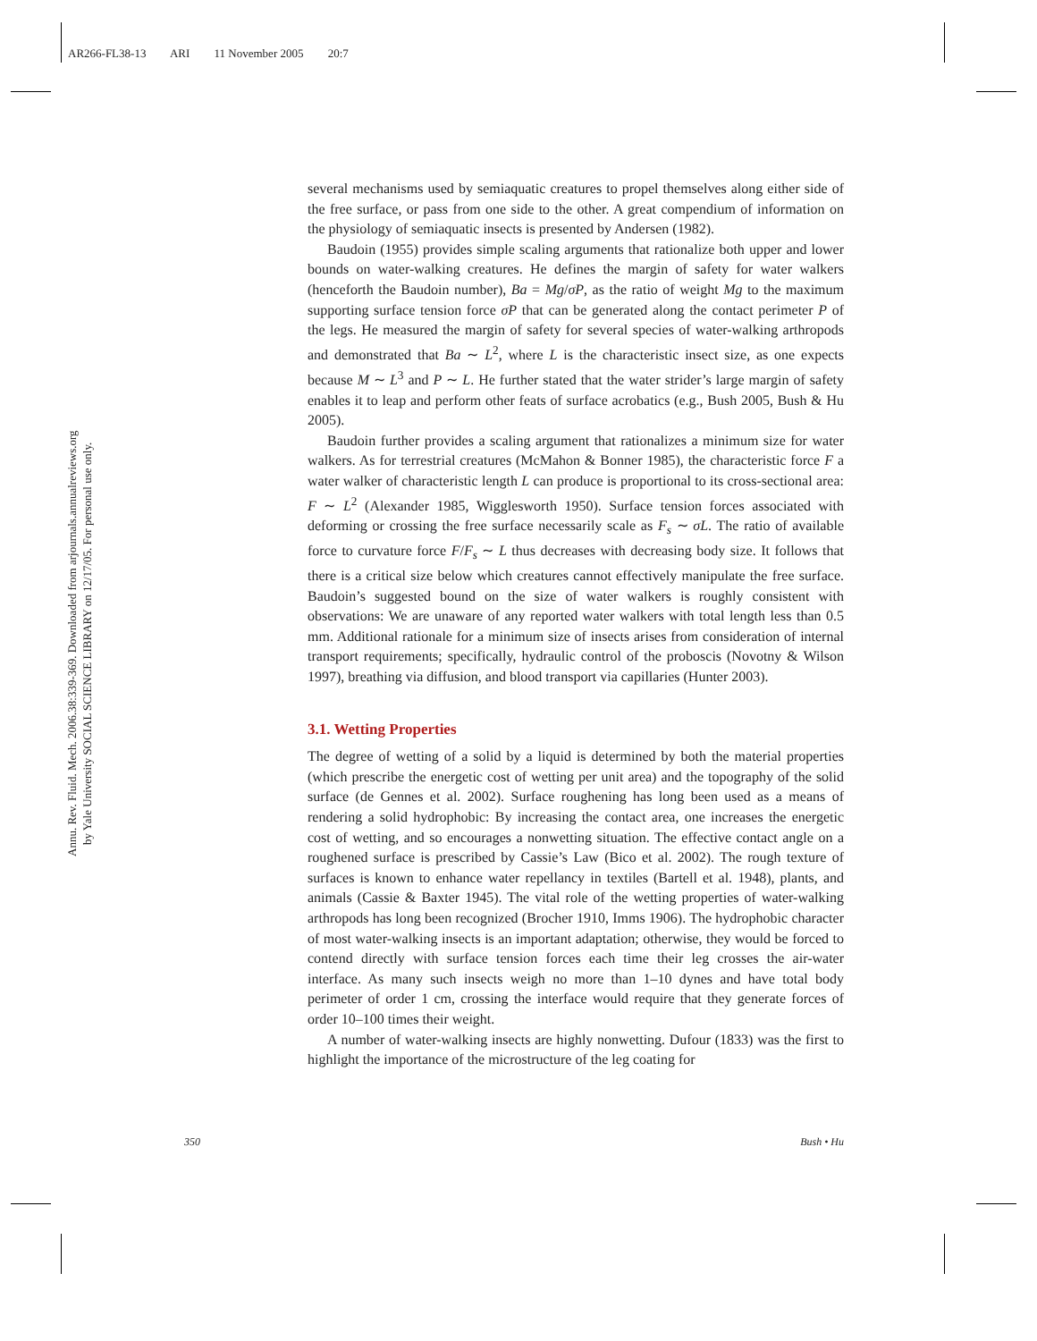AR266-FL38-13 ARI 11 November 2005 20:7
Annu. Rev. Fluid. Mech. 2006.38:339-369. Downloaded from arjournals.annualreviews.org
by Yale University SOCIAL SCIENCE LIBRARY on 12/17/05. For personal use only.
several mechanisms used by semiaquatic creatures to propel themselves along either side of the free surface, or pass from one side to the other. A great compendium of information on the physiology of semiaquatic insects is presented by Andersen (1982).
Baudoin (1955) provides simple scaling arguments that rationalize both upper and lower bounds on water-walking creatures. He defines the margin of safety for water walkers (henceforth the Baudoin number), Ba = Mg/σP, as the ratio of weight Mg to the maximum supporting surface tension force σP that can be generated along the contact perimeter P of the legs. He measured the margin of safety for several species of water-walking arthropods and demonstrated that Ba ∼ L<sup>2</sup>, where L is the characteristic insect size, as one expects because M ∼ L<sup>3</sup> and P ∼ L. He further stated that the water strider’s large margin of safety enables it to leap and perform other feats of surface acrobatics (e.g., Bush 2005, Bush & Hu 2005).
Baudoin further provides a scaling argument that rationalizes a minimum size for water walkers. As for terrestrial creatures (McMahon & Bonner 1985), the characteristic force F a water walker of characteristic length L can produce is proportional to its cross-sectional area: F ∼ L<sup>2</sup> (Alexander 1985, Wigglesworth 1950). Surface tension forces associated with deforming or crossing the free surface necessarily scale as F<sub>s</sub> ∼ σL. The ratio of available force to curvature force F/F<sub>s</sub> ∼ L thus decreases with decreasing body size. It follows that there is a critical size below which creatures cannot effectively manipulate the free surface. Baudoin’s suggested bound on the size of water walkers is roughly consistent with observations: We are unaware of any reported water walkers with total length less than 0.5 mm. Additional rationale for a minimum size of insects arises from consideration of internal transport requirements; specifically, hydraulic control of the proboscis (Novotny & Wilson 1997), breathing via diffusion, and blood transport via capillaries (Hunter 2003).
3.1. Wetting Properties
The degree of wetting of a solid by a liquid is determined by both the material properties (which prescribe the energetic cost of wetting per unit area) and the topography of the solid surface (de Gennes et al. 2002). Surface roughening has long been used as a means of rendering a solid hydrophobic: By increasing the contact area, one increases the energetic cost of wetting, and so encourages a nonwetting situation. The effective contact angle on a roughened surface is prescribed by Cassie’s Law (Bico et al. 2002). The rough texture of surfaces is known to enhance water repellancy in textiles (Bartell et al. 1948), plants, and animals (Cassie & Baxter 1945). The vital role of the wetting properties of water-walking arthropods has long been recognized (Brocher 1910, Imms 1906). The hydrophobic character of most water-walking insects is an important adaptation; otherwise, they would be forced to contend directly with surface tension forces each time their leg crosses the air-water interface. As many such insects weigh no more than 1–10 dynes and have total body perimeter of order 1 cm, crossing the interface would require that they generate forces of order 10–100 times their weight.
A number of water-walking insects are highly nonwetting. Dufour (1833) was the first to highlight the importance of the microstructure of the leg coating for
350 Bush • Hu